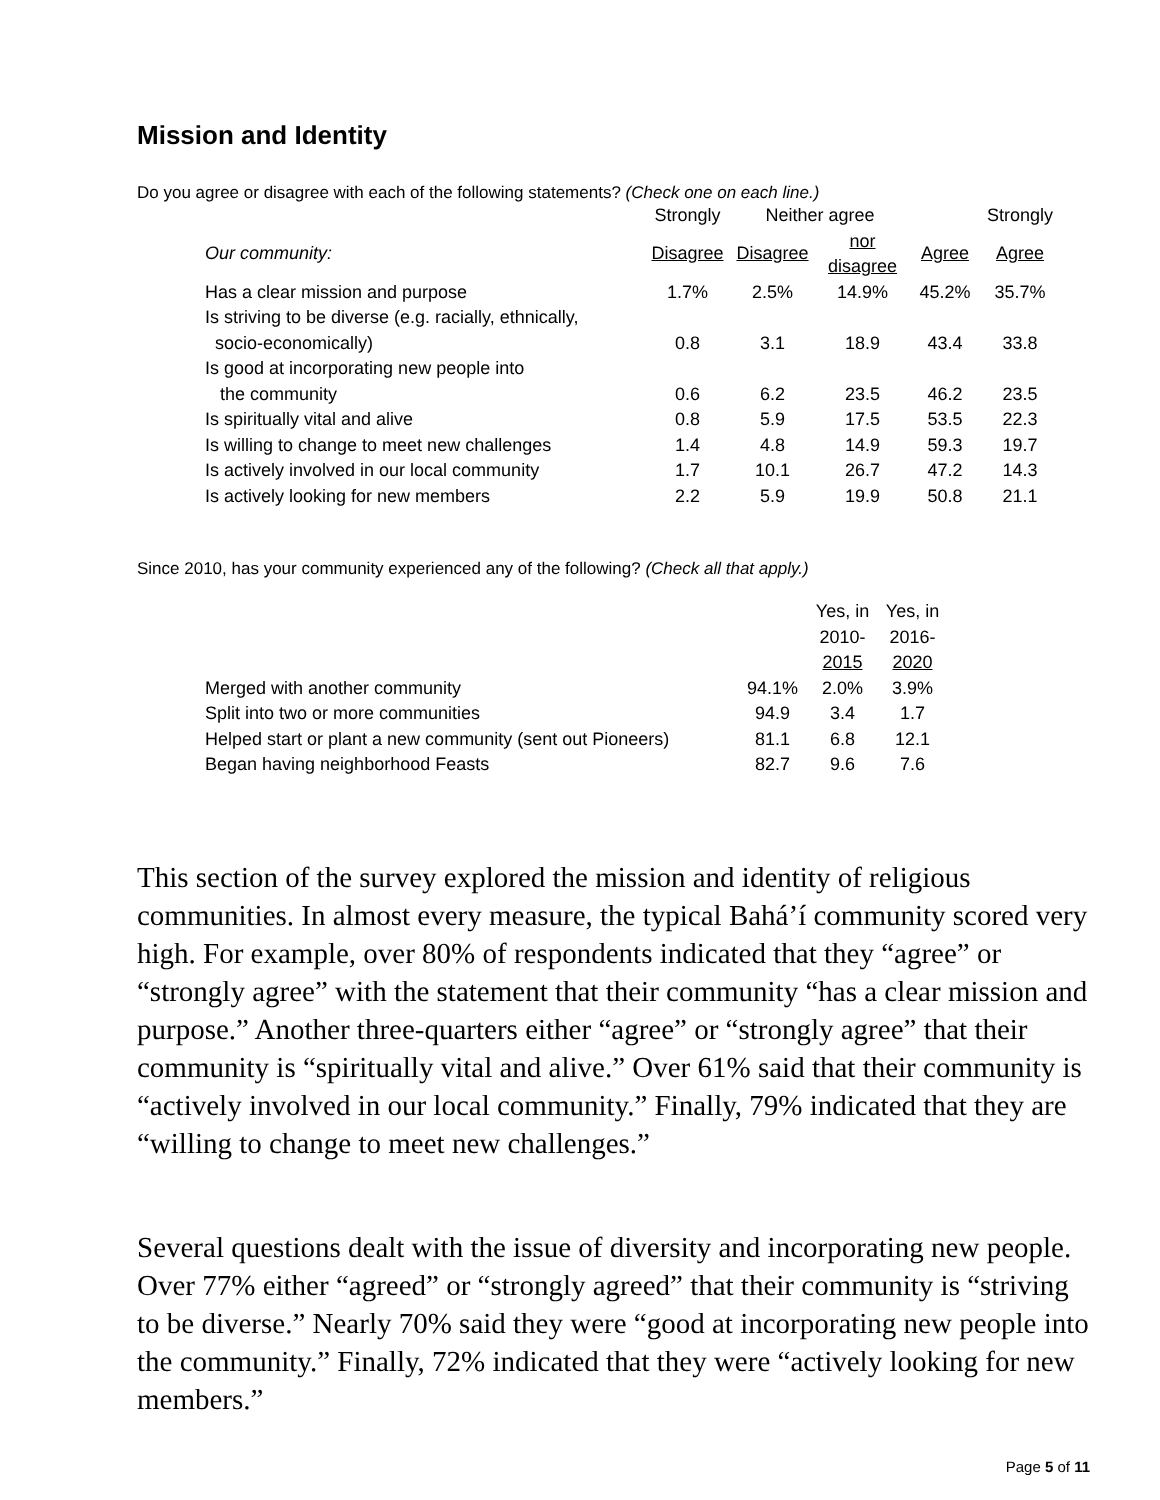Mission and Identity
Do you agree or disagree with each of the following statements? (Check one on each line.)
| | Strongly | Neither agree | | | Strongly |
| --- | --- | --- | --- | --- | --- |
| Our community: | Disagree | Disagree | nor disagree | Agree | Agree |
| Has a clear mission and purpose | 1.7% | 2.5% | 14.9% | 45.2% | 35.7% |
| Is striving to be diverse (e.g. racially, ethnically, | | | | | |
| socio-economically) | 0.8 | 3.1 | 18.9 | 43.4 | 33.8 |
| Is good at incorporating new people into | | | | | |
| the community | 0.6 | 6.2 | 23.5 | 46.2 | 23.5 |
| Is spiritually vital and alive | 0.8 | 5.9 | 17.5 | 53.5 | 22.3 |
| Is willing to change to meet new challenges | 1.4 | 4.8 | 14.9 | 59.3 | 19.7 |
| Is actively involved in our local community | 1.7 | 10.1 | 26.7 | 47.2 | 14.3 |
| Is actively looking for new members | 2.2 | 5.9 | 19.9 | 50.8 | 21.1 |
Since 2010, has your community experienced any of the following? (Check all that apply.)
| | | Yes, in 2010- 2015 | Yes, in 2016- 2020 |
| --- | --- | --- | --- |
| Merged with another community | 94.1% | 2.0% | 3.9% |
| Split into two or more communities | 94.9 | 3.4 | 1.7 |
| Helped start or plant a new community (sent out Pioneers) | 81.1 | 6.8 | 12.1 |
| Began having neighborhood Feasts | 82.7 | 9.6 | 7.6 |
This section of the survey explored the mission and identity of religious communities. In almost every measure, the typical Bahá’í community scored very high. For example, over 80% of respondents indicated that they “agree” or “strongly agree” with the statement that their community “has a clear mission and purpose.” Another three-quarters either “agree” or “strongly agree” that their community is “spiritually vital and alive.” Over 61% said that their community is “actively involved in our local community.” Finally, 79% indicated that they are “willing to change to meet new challenges.”
Several questions dealt with the issue of diversity and incorporating new people. Over 77% either “agreed” or “strongly agreed” that their community is “striving to be diverse.” Nearly 70% said they were “good at incorporating new people into the community.” Finally, 72% indicated that they were “actively looking for new members.”
Page 5 of 11